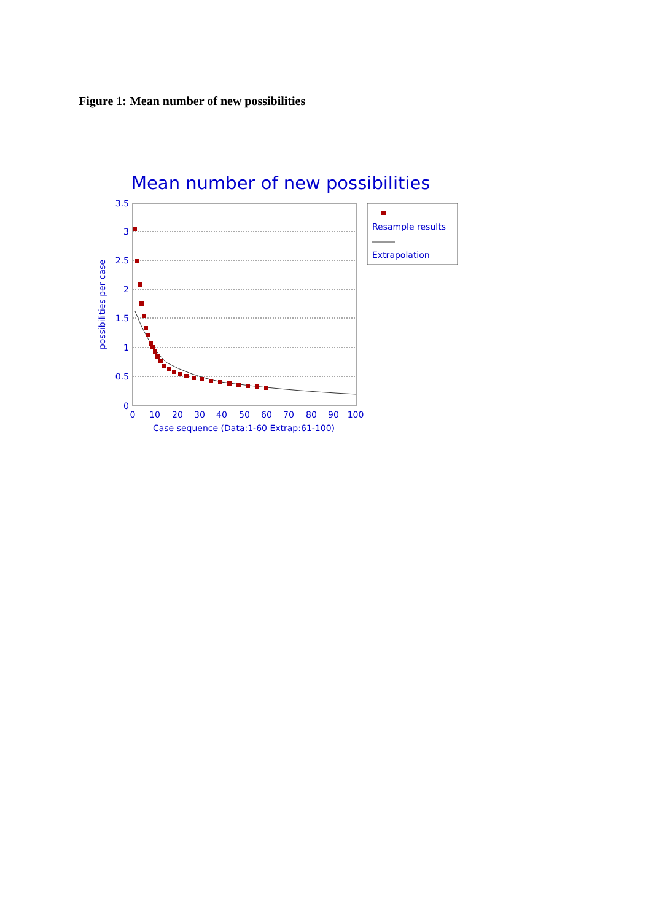Figure 1: Mean number of new possibilities
Mean number of new possibilities
3.5
3
2.5
2
1.5
1
0.5
0
0
10
20
30
40
50
60
70
80
90
100
Case sequence (Data:1-60 Extrap:61-100)
possibilities per case
Resample results
Extrapolation